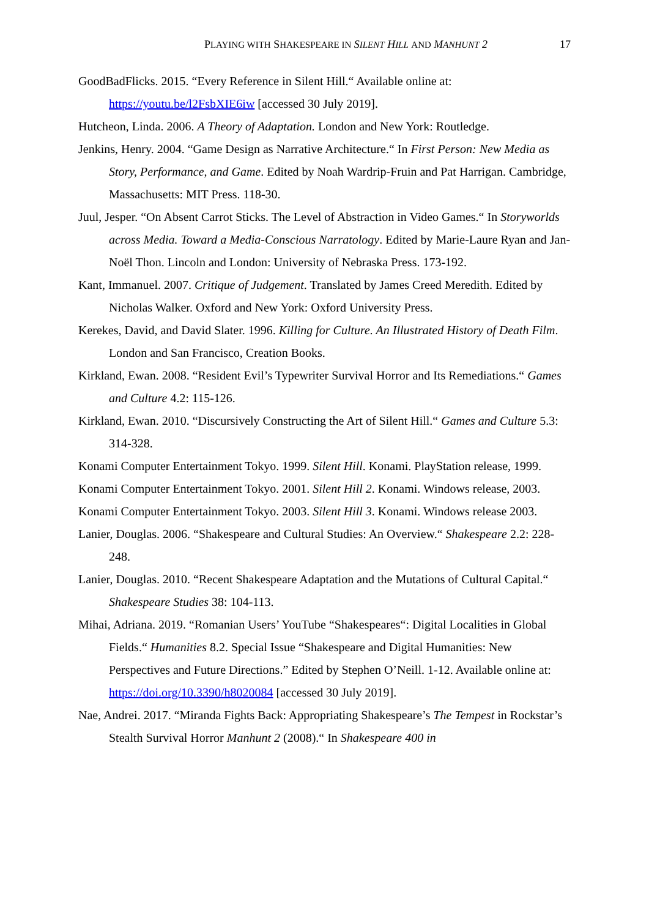PLAYING WITH SHAKESPEARE IN SILENT HILL AND MANHUNT 2 17
GoodBadFlicks. 2015. “Every Reference in Silent Hill.“ Available online at: https://youtu.be/l2FsbXIE6iw [accessed 30 July 2019].
Hutcheon, Linda. 2006. A Theory of Adaptation. London and New York: Routledge.
Jenkins, Henry. 2004. “Game Design as Narrative Architecture.“ In First Person: New Media as Story, Performance, and Game. Edited by Noah Wardrip-Fruin and Pat Harrigan. Cambridge, Massachusetts: MIT Press. 118-30.
Juul, Jesper. “On Absent Carrot Sticks. The Level of Abstraction in Video Games.“ In Storyworlds across Media. Toward a Media-Conscious Narratology. Edited by Marie-Laure Ryan and Jan-Noël Thon. Lincoln and London: University of Nebraska Press. 173-192.
Kant, Immanuel. 2007. Critique of Judgement. Translated by James Creed Meredith. Edited by Nicholas Walker. Oxford and New York: Oxford University Press.
Kerekes, David, and David Slater. 1996. Killing for Culture. An Illustrated History of Death Film. London and San Francisco, Creation Books.
Kirkland, Ewan. 2008. “Resident Evil’s Typewriter Survival Horror and Its Remediations.“ Games and Culture 4.2: 115-126.
Kirkland, Ewan. 2010. “Discursively Constructing the Art of Silent Hill.“ Games and Culture 5.3: 314-328.
Konami Computer Entertainment Tokyo. 1999. Silent Hill. Konami. PlayStation release, 1999.
Konami Computer Entertainment Tokyo. 2001. Silent Hill 2. Konami. Windows release, 2003.
Konami Computer Entertainment Tokyo. 2003. Silent Hill 3. Konami. Windows release 2003.
Lanier, Douglas. 2006. “Shakespeare and Cultural Studies: An Overview.“ Shakespeare 2.2: 228-248.
Lanier, Douglas. 2010. “Recent Shakespeare Adaptation and the Mutations of Cultural Capital.“ Shakespeare Studies 38: 104-113.
Mihai, Adriana. 2019. “Romanian Users’ YouTube “Shakespeares“: Digital Localities in Global Fields.“ Humanities 8.2. Special Issue “Shakespeare and Digital Humanities: New Perspectives and Future Directions.” Edited by Stephen O’Neill. 1-12. Available online at: https://doi.org/10.3390/h8020084 [accessed 30 July 2019].
Nae, Andrei. 2017. “Miranda Fights Back: Appropriating Shakespeare’s The Tempest in Rockstar’s Stealth Survival Horror Manhunt 2 (2008).“ In Shakespeare 400 in